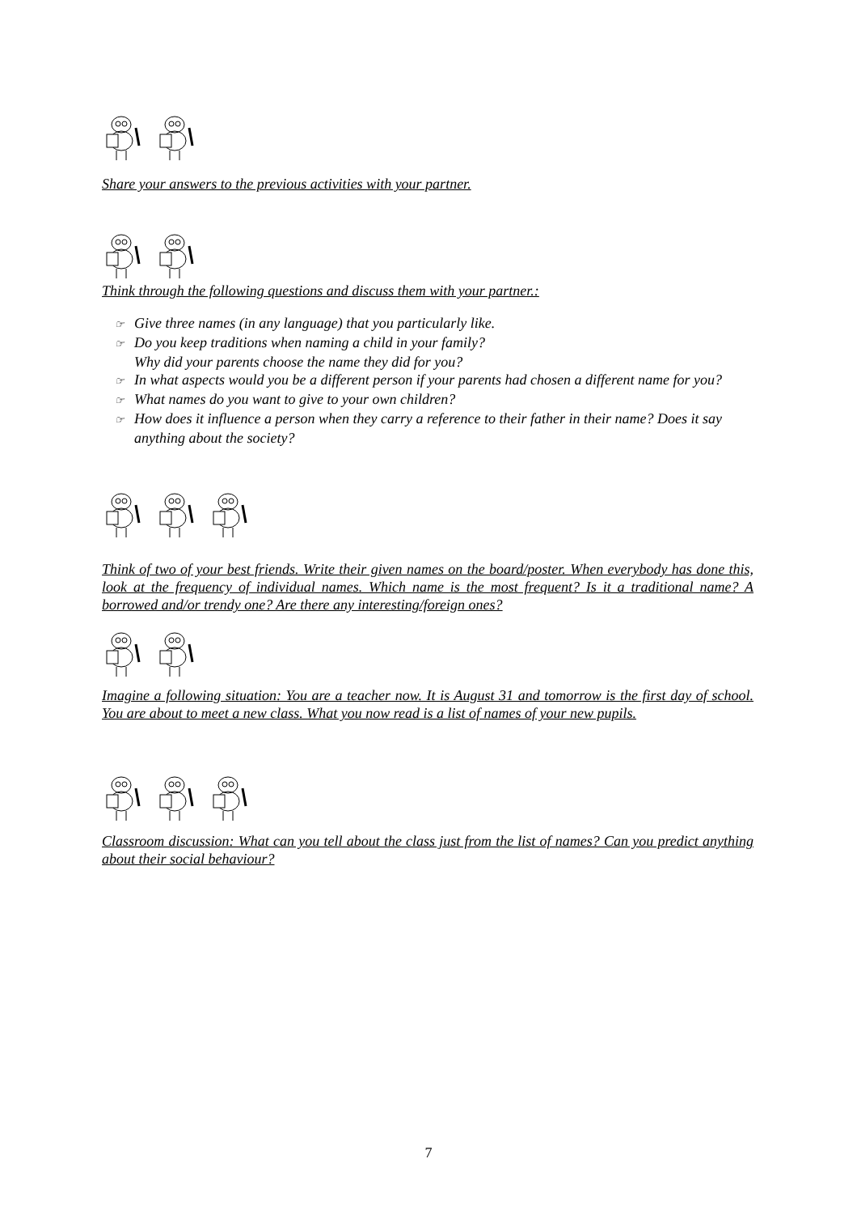Share your answers to the previous activities with your partner.
Think through the following questions and discuss them with your partner.:
☞ Give three names (in any language) that you particularly like.
☞ Do you keep traditions when naming a child in your family?
Why did your parents choose the name they did for you?
☞ In what aspects would you be a different person if your parents had chosen a different name for you?
☞ What names do you want to give to your own children?
☞ How does it influence a person when they carry a reference to their father in their name? Does it say anything about the society?
Think of two of your best friends. Write their given names on the board/poster. When everybody has done this, look at the frequency of individual names. Which name is the most frequent? Is it a traditional name? A borrowed and/or trendy one? Are there any interesting/foreign ones?
Imagine a following situation: You are a teacher now. It is August 31 and tomorrow is the first day of school. You are about to meet a new class. What you now read is a list of names of your new pupils.
Classroom discussion: What can you tell about the class just from the list of names? Can you predict anything about their social behaviour?
7